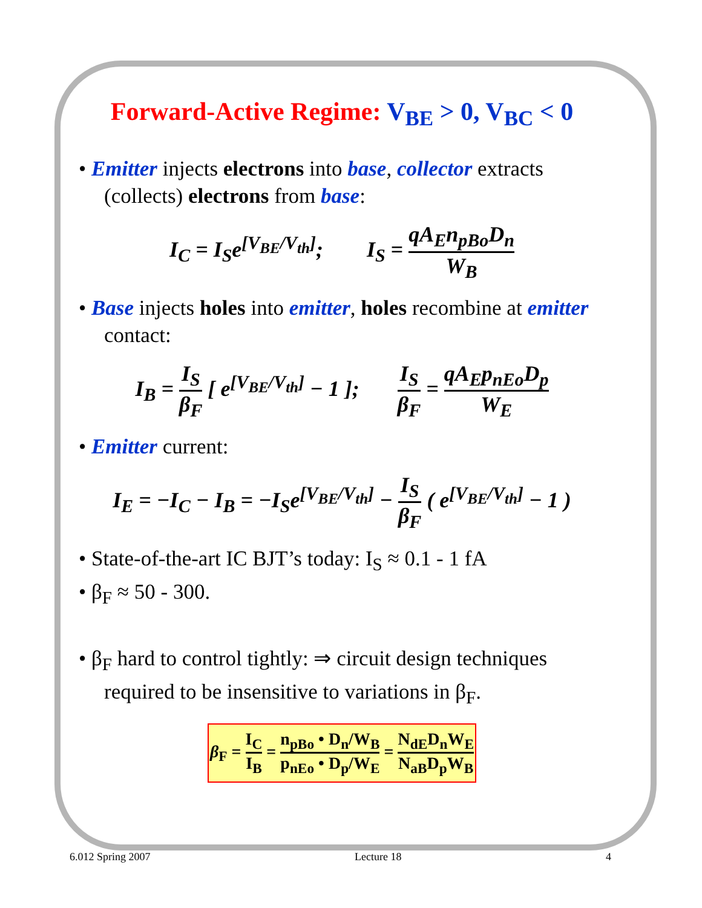Forward-Active Regime: V<sub>BE</sub> > 0, V<sub>BC</sub> < 0
• Emitter injects electrons into base, collector extracts (collects) electrons from base:
I<sub>C</sub> = I<sub>S</sub>e<sup>[V<sub>BE</sub>/V<sub>th</sub>]</sup>; I<sub>S</sub> = qA<sub>E</sub>n<sub>pBo</sub>D<sub>n</sub> W<sub>B</sub>
• Base injects holes into emitter, holes recombine at emitter contact:
I<sub>B</sub> = I<sub>S</sub> β<sub>F</sub> [ e<sup>[V<sub>BE</sub>/V<sub>th</sub>]</sup> − 1 ]; I<sub>S</sub> β<sub>F</sub> = qA<sub>E</sub>p<sub>nEo</sub>D<sub>p</sub> W<sub>E</sub>
• Emitter current:
I<sub>E</sub> = −I<sub>C</sub> − I<sub>B</sub> = −I<sub>S</sub>e<sup>[V<sub>BE</sub>/V<sub>th</sub>]</sup> − I<sub>S</sub> β<sub>F</sub> ( e<sup>[V<sub>BE</sub>/V<sub>th</sub>]</sup> − 1 )
• State-of-the-art IC BJT’s today: I<sub>S</sub> ≈ 0.1 - 1 fA
• β<sub>F</sub> ≈ 50 - 300.
• β<sub>F</sub> hard to control tightly: ⇒ circuit design techniques required to be insensitive to variations in β<sub>F</sub>.
β<sub>F</sub> = I<sub>C</sub> I<sub>B</sub> = n<sub>pBo</sub> • D<sub>n</sub>/W<sub>B</sub> p<sub>nEo</sub> • D<sub>p</sub>/W<sub>E</sub> = N<sub>dE</sub>D<sub>n</sub>W<sub>E</sub> N<sub>aB</sub>D<sub>p</sub>W<sub>B</sub>
6.012 Spring 2007 Lecture 18 4